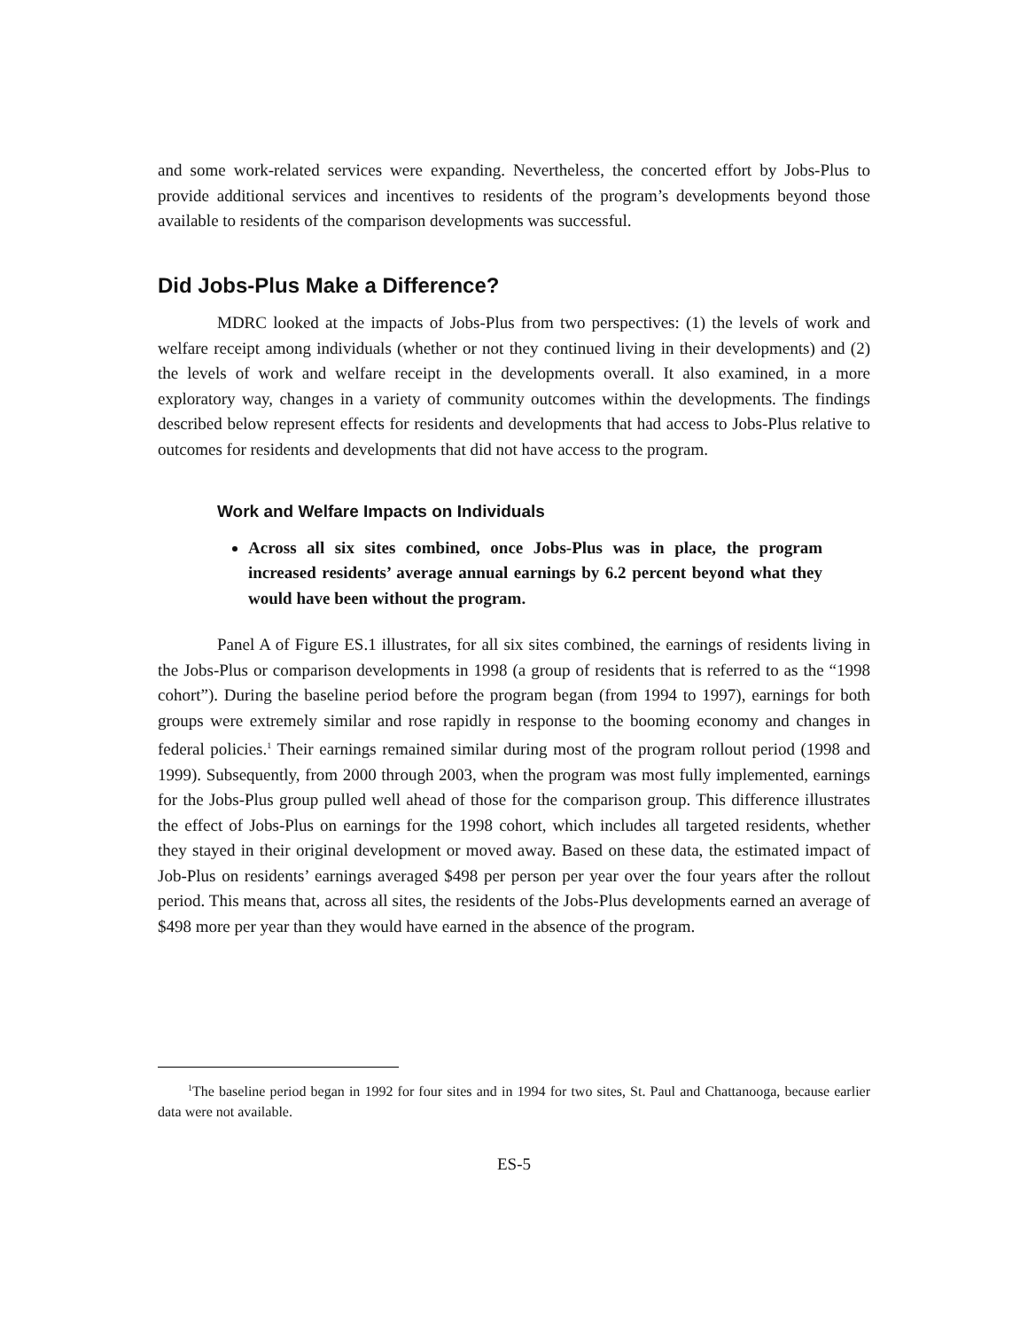and some work-related services were expanding. Nevertheless, the concerted effort by Jobs-Plus to provide additional services and incentives to residents of the program’s developments beyond those available to residents of the comparison developments was successful.
Did Jobs-Plus Make a Difference?
MDRC looked at the impacts of Jobs-Plus from two perspectives: (1) the levels of work and welfare receipt among individuals (whether or not they continued living in their developments) and (2) the levels of work and welfare receipt in the developments overall. It also examined, in a more exploratory way, changes in a variety of community outcomes within the developments. The findings described below represent effects for residents and developments that had access to Jobs-Plus relative to outcomes for residents and developments that did not have access to the program.
Work and Welfare Impacts on Individuals
Across all six sites combined, once Jobs-Plus was in place, the program increased residents’ average annual earnings by 6.2 percent beyond what they would have been without the program.
Panel A of Figure ES.1 illustrates, for all six sites combined, the earnings of residents living in the Jobs-Plus or comparison developments in 1998 (a group of residents that is referred to as the “1998 cohort”). During the baseline period before the program began (from 1994 to 1997), earnings for both groups were extremely similar and rose rapidly in response to the booming economy and changes in federal policies.<sup>1</sup> Their earnings remained similar during most of the program rollout period (1998 and 1999). Subsequently, from 2000 through 2003, when the program was most fully implemented, earnings for the Jobs-Plus group pulled well ahead of those for the comparison group. This difference illustrates the effect of Jobs-Plus on earnings for the 1998 cohort, which includes all targeted residents, whether they stayed in their original development or moved away. Based on these data, the estimated impact of Job-Plus on residents’ earnings averaged $498 per person per year over the four years after the rollout period. This means that, across all sites, the residents of the Jobs-Plus developments earned an average of $498 more per year than they would have earned in the absence of the program.
<sup>1</sup> The baseline period began in 1992 for four sites and in 1994 for two sites, St. Paul and Chattanooga, because earlier data were not available.
ES-5